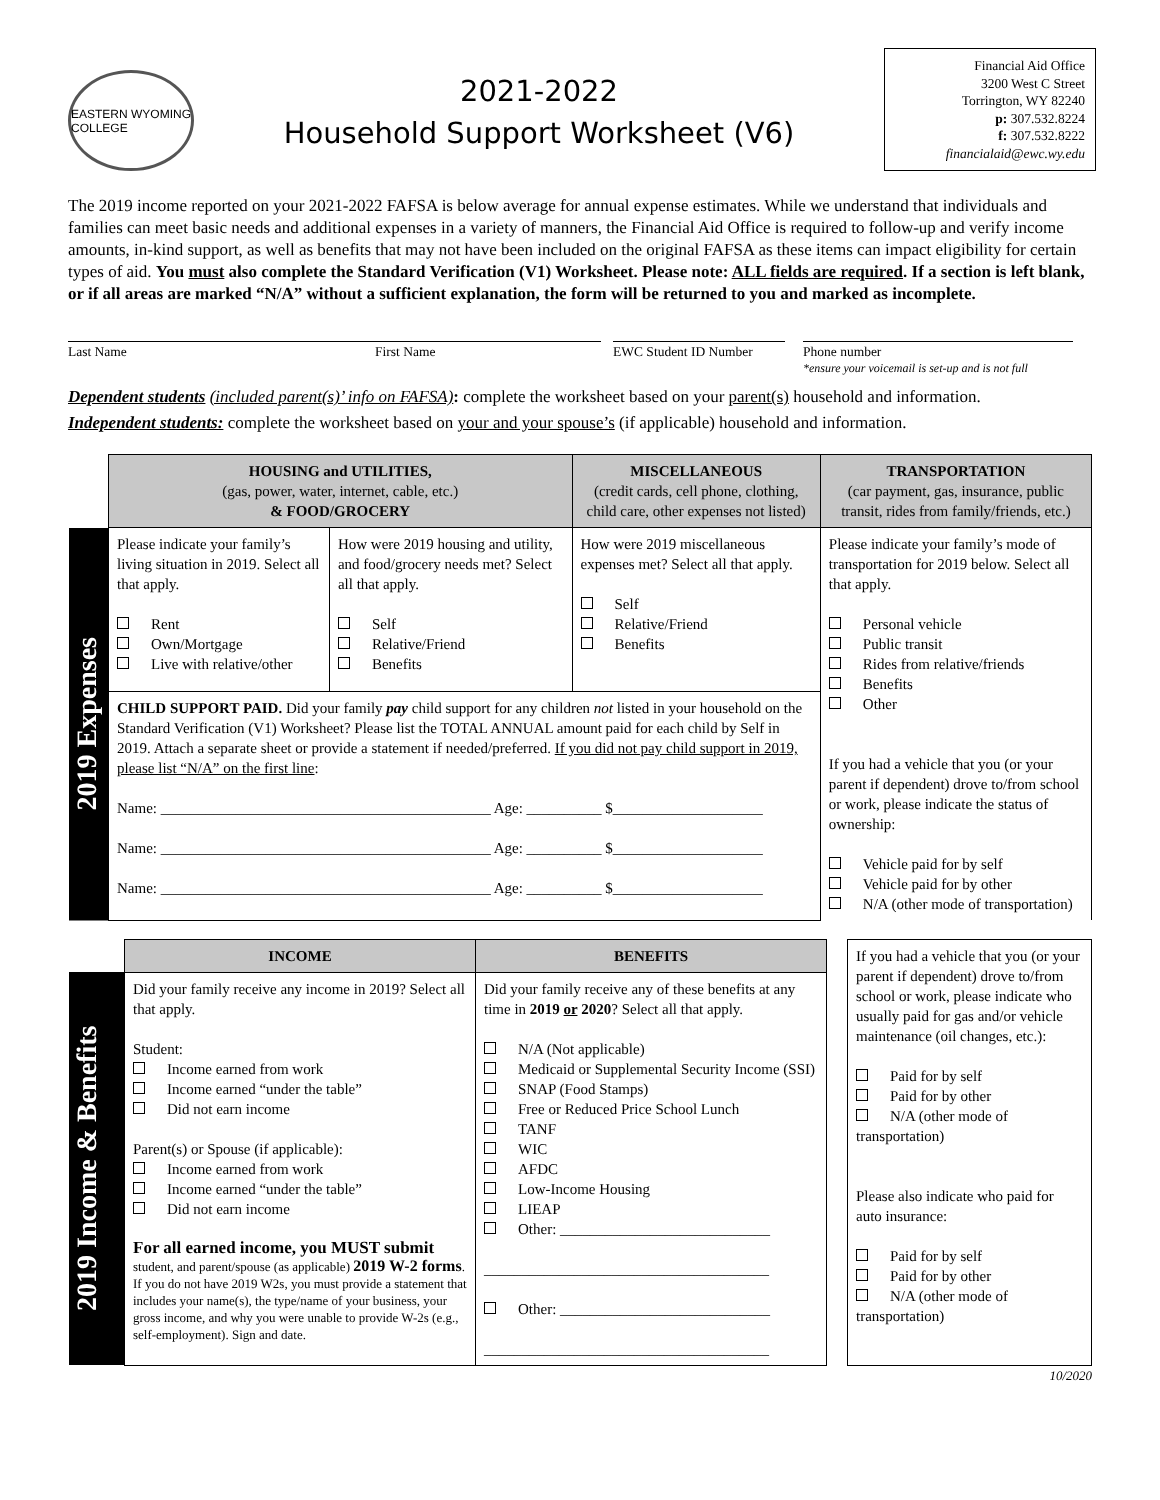EASTERN WYOMING COLLEGE
2021-2022
Household Support Worksheet (V6)
Financial Aid Office
3200 West C Street
Torrington, WY 82240
p: 307.532.8224
f: 307.532.8222
financialaid@ewc.wy.edu
The 2019 income reported on your 2021-2022 FAFSA is below average for annual expense estimates. While we understand that individuals and families can meet basic needs and additional expenses in a variety of manners, the Financial Aid Office is required to follow-up and verify income amounts, in-kind support, as well as benefits that may not have been included on the original FAFSA as these items can impact eligibility for certain types of aid. You must also complete the Standard Verification (V1) Worksheet. Please note: ALL fields are required. If a section is left blank, or if all areas are marked “N/A” without a sufficient explanation, the form will be returned to you and marked as incomplete.
Last Name First Name EWC Student ID Number Phone number
*ensure your voicemail is set-up and is not full
Dependent students (included parent(s)’ info on FAFSA): complete the worksheet based on your parent(s) household and information.
Independent students: complete the worksheet based on your and your spouse’s (if applicable) household and information.
| | HOUSING and UTILITIES, (gas, power, water, internet, cable, etc.) & FOOD/GROCERY | | MISCELLANEOUS (credit cards, cell phone, clothing, child care, other expenses not listed) | TRANSPORTATION (car payment, gas, insurance, public transit, rides from family/friends, etc.) |
| 2019 Expenses | Please indicate your family’s living situation in 2019. Select all that apply. Rent Own/Mortgage Live with relative/other | How were 2019 housing and utility, and food/grocery needs met? Select all that apply. Self Relative/Friend Benefits | How were 2019 miscellaneous expenses met? Select all that apply. Self Relative/Friend Benefits | Please indicate your family’s mode of transportation for 2019 below. Select all that apply. Personal vehicle Public transit Rides from relative/friends Benefits Other If you had a vehicle that you (or your parent if dependent) drove to/from school or work, please indicate the status of ownership: Vehicle paid for by self Vehicle paid for by other N/A (other mode of transportation) |
| | CHILD SUPPORT PAID. Did your family pay child support for any children not listed in your household on the Standard Verification (V1) Worksheet? Please list the TOTAL ANNUAL amount paid for each child by Self in 2019. Attach a separate sheet or provide a statement if needed/preferred. If you did not pay child support in 2019, please list “N/A” on the first line : Name: ____________________________________________ Age: __________ $____________________ Name: ____________________________________________ Age: __________ $____________________ Name: ____________________________________________ Age: __________ $____________________ | | | |
| | INCOME | BENEFITS | | If you had a vehicle that you (or your parent if dependent) drove to/from school or work, please indicate who usually paid for gas and/or vehicle maintenance (oil changes, etc.): Paid for by self Paid for by other N/A (other mode of transportation) Please also indicate who paid for auto insurance: Paid for by self Paid for by other N/A (other mode of transportation) |
| 2019 Income & Benefits | Did your family receive any income in 2019? Select all that apply. Student: Income earned from work Income earned “under the table” Did not earn income Parent(s) or Spouse (if applicable): Income earned from work Income earned “under the table” Did not earn income For all earned income, you MUST submit student, and parent/spouse (as applicable) 2019 W-2 forms . If you do not have 2019 W2s, you must provide a statement that includes your name(s), the type/name of your business, your gross income, and why you were unable to provide W-2s (e.g., self-employment). Sign and date. | Did your family receive any of these benefits at any time in 2019 or 2020 ? Select all that apply. N/A (Not applicable) Medicaid or Supplemental Security Income (SSI) SNAP (Food Stamps) Free or Reduced Price School Lunch TANF WIC AFDC Low-Income Housing LIEAP Other: ____________________________ ______________________________________ Other: ____________________________ ______________________________________ | | |
10/2020